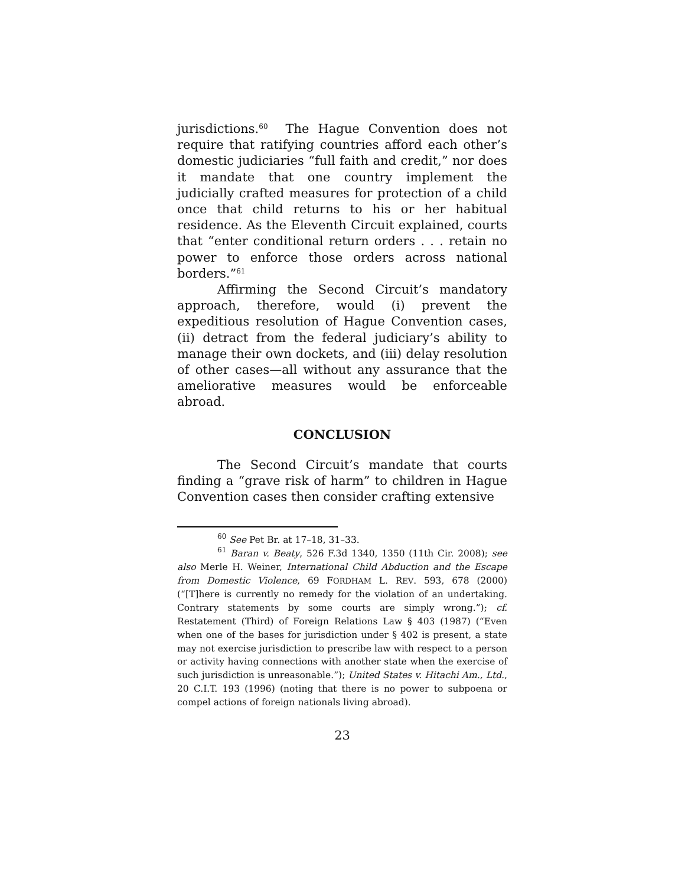jurisdictions.<sup>60</sup> The Hague Convention does not require that ratifying countries afford each other’s domestic judiciaries “full faith and credit,” nor does it mandate that one country implement the judicially crafted measures for protection of a child once that child returns to his or her habitual residence. As the Eleventh Circuit explained, courts that “enter conditional return orders . . . retain no power to enforce those orders across national borders.”<sup>61</sup>
Affirming the Second Circuit’s mandatory approach, therefore, would (i) prevent the expeditious resolution of Hague Convention cases, (ii) detract from the federal judiciary’s ability to manage their own dockets, and (iii) delay resolution of other cases—all without any assurance that the ameliorative measures would be enforceable abroad.
CONCLUSION
The Second Circuit’s mandate that courts finding a “grave risk of harm” to children in Hague Convention cases then consider crafting extensive
<sup>60</sup> See Pet Br. at 17–18, 31–33.
<sup>61</sup> Baran v. Beaty, 526 F.3d 1340, 1350 (11th Cir. 2008); see also Merle H. Weiner, International Child Abduction and the Escape from Domestic Violence, 69 FORDHAM L. REV. 593, 678 (2000) (“[T]here is currently no remedy for the violation of an undertaking. Contrary statements by some courts are simply wrong.”); cf. Restatement (Third) of Foreign Relations Law § 403 (1987) (“Even when one of the bases for jurisdiction under § 402 is present, a state may not exercise jurisdiction to prescribe law with respect to a person or activity having connections with another state when the exercise of such jurisdiction is unreasonable.”); United States v. Hitachi Am., Ltd., 20 C.I.T. 193 (1996) (noting that there is no power to subpoena or compel actions of foreign nationals living abroad).
23